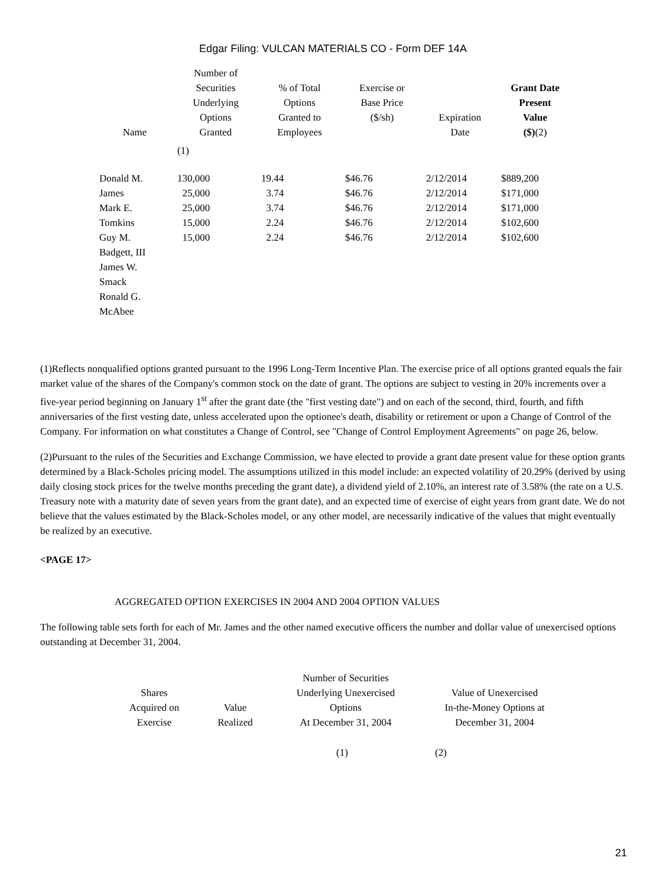Edgar Filing: VULCAN MATERIALS CO - Form DEF 14A
| Name | Number of Securities Underlying Options Granted | % of Total Options Granted to Employees | Exercise or Base Price ($/sh) | Expiration Date | Grant Date Present Value ($) (2) |
| --- | --- | --- | --- | --- | --- |
| | (1) | | | | |
| Donald M. | 130,000 | 19.44 | $46.76 | 2/12/2014 | $889,200 |
| James | 25,000 | 3.74 | $46.76 | 2/12/2014 | $171,000 |
| Mark E. | 25,000 | 3.74 | $46.76 | 2/12/2014 | $171,000 |
| Tomkins | 15,000 | 2.24 | $46.76 | 2/12/2014 | $102,600 |
| Guy M. | 15,000 | 2.24 | $46.76 | 2/12/2014 | $102,600 |
| Badgett, III | | | | | |
| James W. | | | | | |
| Smack | | | | | |
| Ronald G. | | | | | |
| McAbee | | | | | |
(1)Reflects nonqualified options granted pursuant to the 1996 Long-Term Incentive Plan. The exercise price of all options granted equals the fair market value of the shares of the Company's common stock on the date of grant. The options are subject to vesting in 20% increments over a five-year period beginning on January 1<sup>st</sup> after the grant date (the "first vesting date") and on each of the second, third, fourth, and fifth anniversaries of the first vesting date, unless accelerated upon the optionee's death, disability or retirement or upon a Change of Control of the Company. For information on what constitutes a Change of Control, see "Change of Control Employment Agreements" on page 26, below.
(2)Pursuant to the rules of the Securities and Exchange Commission, we have elected to provide a grant date present value for these option grants determined by a Black-Scholes pricing model. The assumptions utilized in this model include: an expected volatility of 20.29% (derived by using daily closing stock prices for the twelve months preceding the grant date), a dividend yield of 2.10%, an interest rate of 3.58% (the rate on a U.S. Treasury note with a maturity date of seven years from the grant date), and an expected time of exercise of eight years from grant date. We do not believe that the values estimated by the Black-Scholes model, or any other model, are necessarily indicative of the values that might eventually be realized by an executive.
<PAGE 17>
AGGREGATED OPTION EXERCISES IN 2004 AND 2004 OPTION VALUES
The following table sets forth for each of Mr. James and the other named executive officers the number and dollar value of unexercised options outstanding at December 31, 2004.
| Shares Acquired on Exercise | Value Realized | Number of Securities Underlying Unexercised Options At December 31, 2004 | Value of Unexercised In-the-Money Options at December 31, 2004 |
| --- | --- | --- | --- |
| | | (1) | (2) |
21